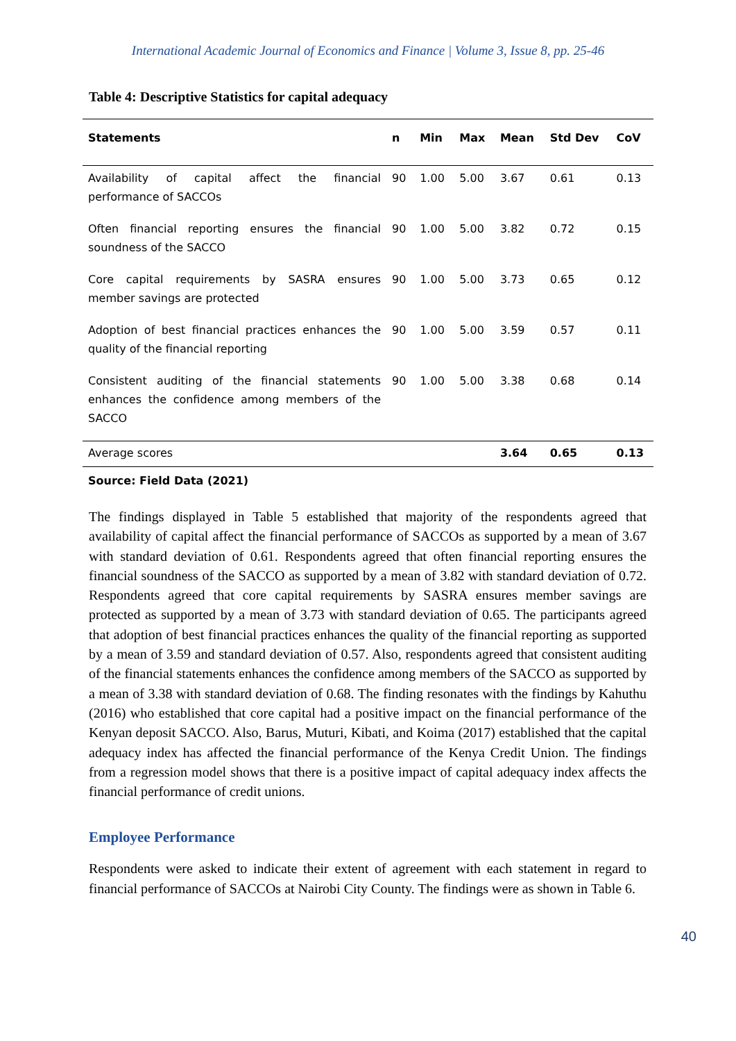International Academic Journal of Economics and Finance | Volume 3, Issue 8, pp. 25-46
Table 4: Descriptive Statistics for capital adequacy
| Statements | n | Min | Max | Mean | Std Dev | CoV |
| --- | --- | --- | --- | --- | --- | --- |
| Availability of capital affect the financial performance of SACCOs | 90 | 1.00 | 5.00 | 3.67 | 0.61 | 0.13 |
| Often financial reporting ensures the financial soundness of the SACCO | 90 | 1.00 | 5.00 | 3.82 | 0.72 | 0.15 |
| Core capital requirements by SASRA ensures member savings are protected | 90 | 1.00 | 5.00 | 3.73 | 0.65 | 0.12 |
| Adoption of best financial practices enhances the quality of the financial reporting | 90 | 1.00 | 5.00 | 3.59 | 0.57 | 0.11 |
| Consistent auditing of the financial statements enhances the confidence among members of the SACCO | 90 | 1.00 | 5.00 | 3.38 | 0.68 | 0.14 |
| Average scores | | | | 3.64 | 0.65 | 0.13 |
| Source: Field Data (2021) | | | | | | |
The findings displayed in Table 5 established that majority of the respondents agreed that availability of capital affect the financial performance of SACCOs as supported by a mean of 3.67 with standard deviation of 0.61. Respondents agreed that often financial reporting ensures the financial soundness of the SACCO as supported by a mean of 3.82 with standard deviation of 0.72. Respondents agreed that core capital requirements by SASRA ensures member savings are protected as supported by a mean of 3.73 with standard deviation of 0.65. The participants agreed that adoption of best financial practices enhances the quality of the financial reporting as supported by a mean of 3.59 and standard deviation of 0.57. Also, respondents agreed that consistent auditing of the financial statements enhances the confidence among members of the SACCO as supported by a mean of 3.38 with standard deviation of 0.68. The finding resonates with the findings by Kahuthu (2016) who established that core capital had a positive impact on the financial performance of the Kenyan deposit SACCO. Also, Barus, Muturi, Kibati, and Koima (2017) established that the capital adequacy index has affected the financial performance of the Kenya Credit Union. The findings from a regression model shows that there is a positive impact of capital adequacy index affects the financial performance of credit unions.
Employee Performance
Respondents were asked to indicate their extent of agreement with each statement in regard to financial performance of SACCOs at Nairobi City County. The findings were as shown in Table 6.
40